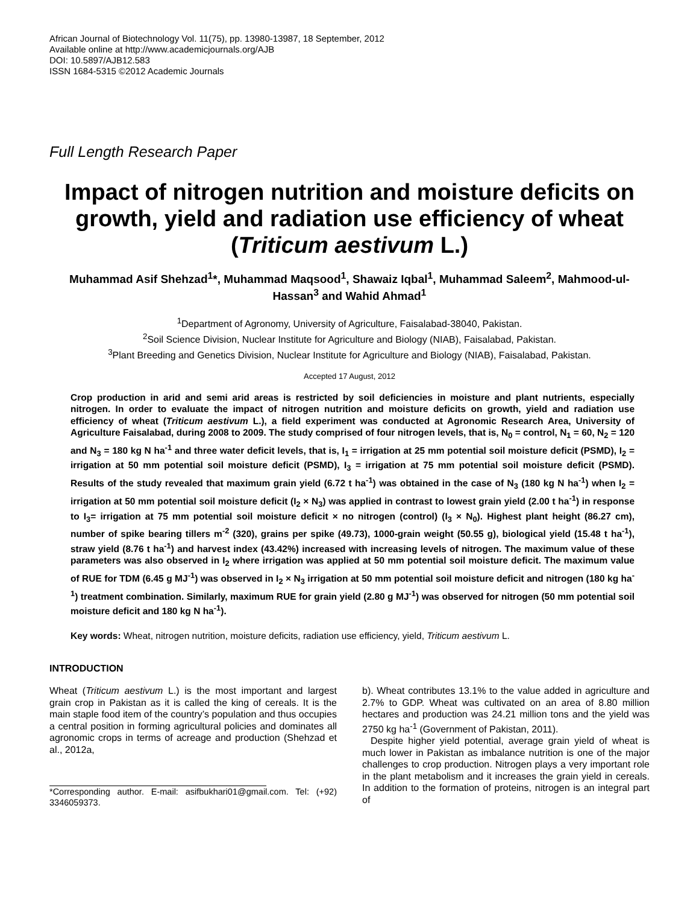African Journal of Biotechnology Vol. 11(75), pp. 13980-13987, 18 September, 2012
Available online at http://www.academicjournals.org/AJB
DOI: 10.5897/AJB12.583
ISSN 1684-5315 ©2012 Academic Journals
Full Length Research Paper
Impact of nitrogen nutrition and moisture deficits on growth, yield and radiation use efficiency of wheat (Triticum aestivum L.)
Muhammad Asif Shehzad<sup>1</sup>*, Muhammad Maqsood<sup>1</sup>, Shawaiz Iqbal<sup>1</sup>, Muhammad Saleem<sup>2</sup>, Mahmood-ul-Hassan<sup>3</sup> and Wahid Ahmad<sup>1</sup>
<sup>1</sup> Department of Agronomy, University of Agriculture, Faisalabad-38040, Pakistan.
<sup>2</sup> Soil Science Division, Nuclear Institute for Agriculture and Biology (NIAB), Faisalabad, Pakistan.
<sup>3</sup> Plant Breeding and Genetics Division, Nuclear Institute for Agriculture and Biology (NIAB), Faisalabad, Pakistan.
Accepted 17 August, 2012
Crop production in arid and semi arid areas is restricted by soil deficiencies in moisture and plant nutrients, especially nitrogen. In order to evaluate the impact of nitrogen nutrition and moisture deficits on growth, yield and radiation use efficiency of wheat (Triticum aestivum L.), a field experiment was conducted at Agronomic Research Area, University of Agriculture Faisalabad, during 2008 to 2009. The study comprised of four nitrogen levels, that is, N<sub>0</sub> = control, N<sub>1</sub> = 60, N<sub>2</sub> = 120 and N<sub>3</sub> = 180 kg N ha<sup>-1</sup> and three water deficit levels, that is, I<sub>1</sub> = irrigation at 25 mm potential soil moisture deficit (PSMD), I<sub>2</sub> = irrigation at 50 mm potential soil moisture deficit (PSMD), I<sub>3</sub> = irrigation at 75 mm potential soil moisture deficit (PSMD). Results of the study revealed that maximum grain yield (6.72 t ha<sup>-1</sup>) was obtained in the case of N<sub>3</sub> (180 kg N ha<sup>-1</sup>) when I<sub>2</sub> = irrigation at 50 mm potential soil moisture deficit (I<sub>2</sub> × N<sub>3</sub>) was applied in contrast to lowest grain yield (2.00 t ha<sup>-1</sup>) in response to I<sub>3</sub>= irrigation at 75 mm potential soil moisture deficit × no nitrogen (control) (I<sub>3</sub> × N<sub>0</sub>). Highest plant height (86.27 cm), number of spike bearing tillers m<sup>-2</sup> (320), grains per spike (49.73), 1000-grain weight (50.55 g), biological yield (15.48 t ha<sup>-1</sup>), straw yield (8.76 t ha<sup>-1</sup>) and harvest index (43.42%) increased with increasing levels of nitrogen. The maximum value of these parameters was also observed in I<sub>2</sub> where irrigation was applied at 50 mm potential soil moisture deficit. The maximum value of RUE for TDM (6.45 g MJ<sup>-1</sup>) was observed in I<sub>2</sub> × N<sub>3</sub> irrigation at 50 mm potential soil moisture deficit and nitrogen (180 kg ha<sup>-1</sup>) treatment combination. Similarly, maximum RUE for grain yield (2.80 g MJ<sup>-1</sup>) was observed for nitrogen (50 mm potential soil moisture deficit and 180 kg N ha<sup>-1</sup>).
Key words: Wheat, nitrogen nutrition, moisture deficits, radiation use efficiency, yield, Triticum aestivum L.
INTRODUCTION
Wheat (Triticum aestivum L.) is the most important and largest grain crop in Pakistan as it is called the king of cereals. It is the main staple food item of the country’s population and thus occupies a central position in forming agricultural policies and dominates all agronomic crops in terms of acreage and production (Shehzad et al., 2012a,
*Corresponding author. E-mail: asifbukhari01@gmail.com. Tel: (+92) 3346059373.
b). Wheat contributes 13.1% to the value added in agriculture and 2.7% to GDP. Wheat was cultivated on an area of 8.80 million hectares and production was 24.21 million tons and the yield was 2750 kg ha<sup>-1</sup> (Government of Pakistan, 2011).
Despite higher yield potential, average grain yield of wheat is much lower in Pakistan as imbalance nutrition is one of the major challenges to crop production. Nitrogen plays a very important role in the plant metabolism and it increases the grain yield in cereals. In addition to the formation of proteins, nitrogen is an integral part of